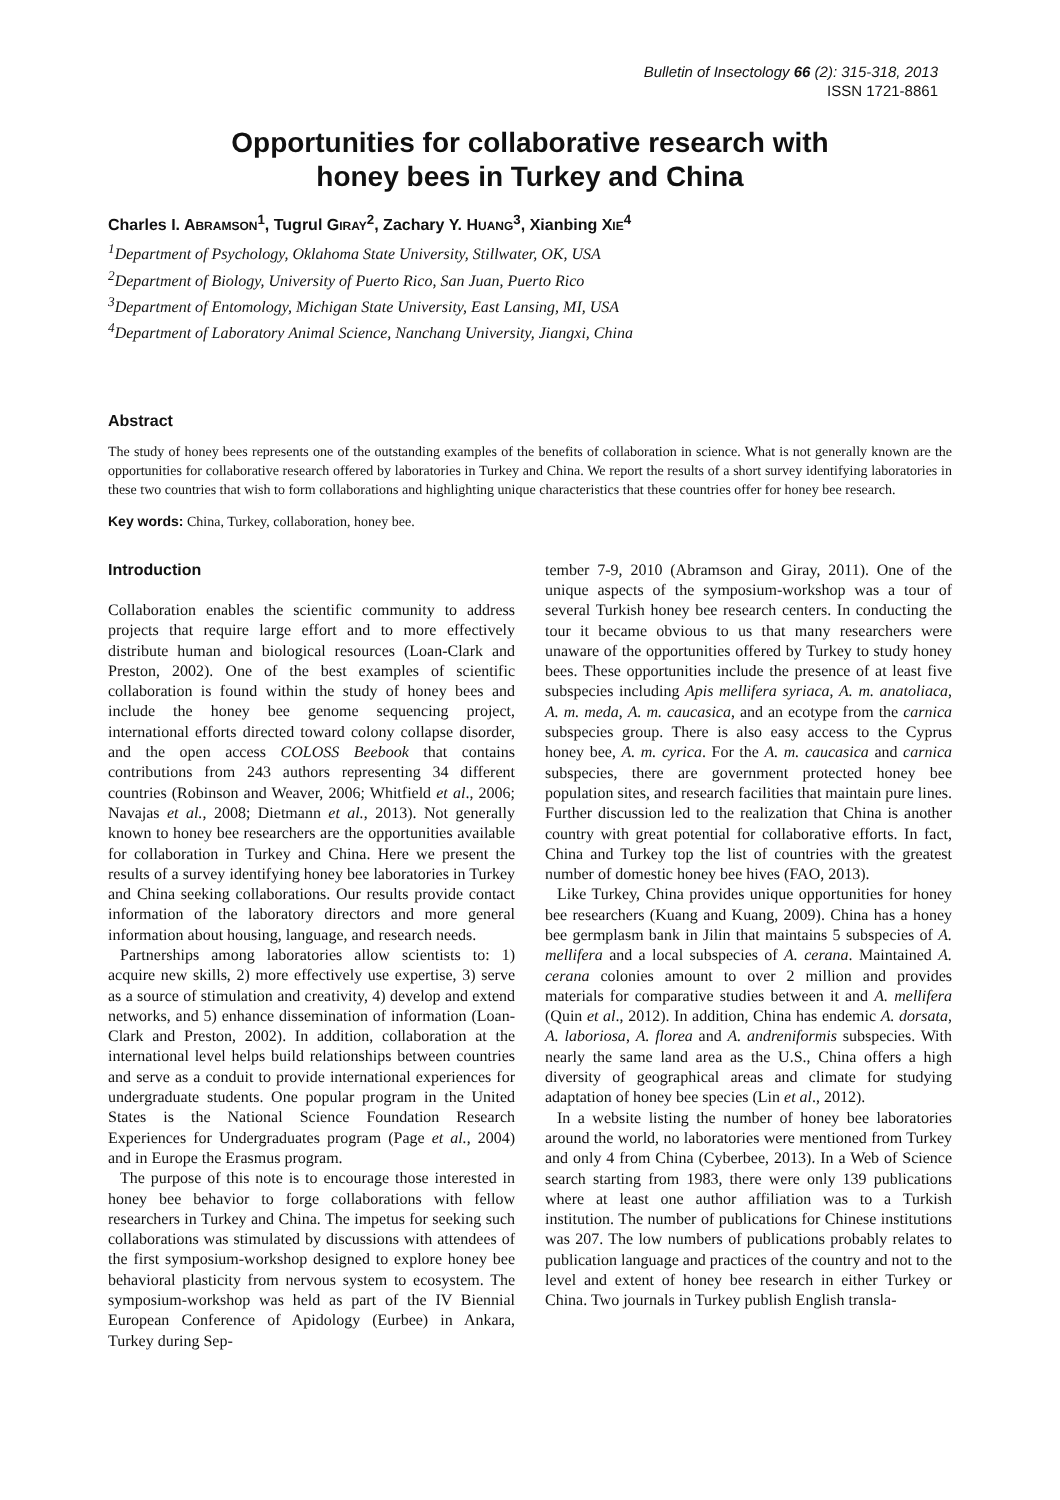Bulletin of Insectology 66 (2): 315-318, 2013
ISSN 1721-8861
Opportunities for collaborative research with
honey bees in Turkey and China
Charles I. ABRAMSON<sup>1</sup>, Tugrul GIRAY<sup>2</sup>, Zachary Y. HUANG<sup>3</sup>, Xianbing XIE<sup>4</sup>
<sup>1</sup> Department of Psychology, Oklahoma State University, Stillwater, OK, USA
<sup>2</sup> Department of Biology, University of Puerto Rico, San Juan, Puerto Rico
<sup>3</sup> Department of Entomology, Michigan State University, East Lansing, MI, USA
<sup>4</sup> Department of Laboratory Animal Science, Nanchang University, Jiangxi, China
Abstract
The study of honey bees represents one of the outstanding examples of the benefits of collaboration in science. What is not generally known are the opportunities for collaborative research offered by laboratories in Turkey and China. We report the results of a short survey identifying laboratories in these two countries that wish to form collaborations and highlighting unique characteristics that these countries offer for honey bee research.
Key words: China, Turkey, collaboration, honey bee.
Introduction
Collaboration enables the scientific community to address projects that require large effort and to more effectively distribute human and biological resources (Loan-Clark and Preston, 2002). One of the best examples of scientific collaboration is found within the study of honey bees and include the honey bee genome sequencing project, international efforts directed toward colony collapse disorder, and the open access COLOSS Beebook that contains contributions from 243 authors representing 34 different countries (Robinson and Weaver, 2006; Whitfield et al., 2006; Navajas et al., 2008; Dietmann et al., 2013). Not generally known to honey bee researchers are the opportunities available for collaboration in Turkey and China. Here we present the results of a survey identifying honey bee laboratories in Turkey and China seeking collaborations. Our results provide contact information of the laboratory directors and more general information about housing, language, and research needs.
Partnerships among laboratories allow scientists to: 1) acquire new skills, 2) more effectively use expertise, 3) serve as a source of stimulation and creativity, 4) develop and extend networks, and 5) enhance dissemination of information (Loan-Clark and Preston, 2002). In addition, collaboration at the international level helps build relationships between countries and serve as a conduit to provide international experiences for undergraduate students. One popular program in the United States is the National Science Foundation Research Experiences for Undergraduates program (Page et al., 2004) and in Europe the Erasmus program.
The purpose of this note is to encourage those interested in honey bee behavior to forge collaborations with fellow researchers in Turkey and China. The impetus for seeking such collaborations was stimulated by discussions with attendees of the first symposium-workshop designed to explore honey bee behavioral plasticity from nervous system to ecosystem. The symposium-workshop was held as part of the IV Biennial European Conference of Apidology (Eurbee) in Ankara, Turkey during Sep-
tember 7-9, 2010 (Abramson and Giray, 2011). One of the unique aspects of the symposium-workshop was a tour of several Turkish honey bee research centers. In conducting the tour it became obvious to us that many researchers were unaware of the opportunities offered by Turkey to study honey bees. These opportunities include the presence of at least five subspecies including Apis mellifera syriaca, A. m. anatoliaca, A. m. meda, A. m. caucasica, and an ecotype from the carnica subspecies group. There is also easy access to the Cyprus honey bee, A. m. cyrica. For the A. m. caucasica and carnica subspecies, there are government protected honey bee population sites, and research facilities that maintain pure lines. Further discussion led to the realization that China is another country with great potential for collaborative efforts. In fact, China and Turkey top the list of countries with the greatest number of domestic honey bee hives (FAO, 2013).
Like Turkey, China provides unique opportunities for honey bee researchers (Kuang and Kuang, 2009). China has a honey bee germplasm bank in Jilin that maintains 5 subspecies of A. mellifera and a local subspecies of A. cerana. Maintained A. cerana colonies amount to over 2 million and provides materials for comparative studies between it and A. mellifera (Quin et al., 2012). In addition, China has endemic A. dorsata, A. laboriosa, A. florea and A. andreniformis subspecies. With nearly the same land area as the U.S., China offers a high diversity of geographical areas and climate for studying adaptation of honey bee species (Lin et al., 2012).
In a website listing the number of honey bee laboratories around the world, no laboratories were mentioned from Turkey and only 4 from China (Cyberbee, 2013). In a Web of Science search starting from 1983, there were only 139 publications where at least one author affiliation was to a Turkish institution. The number of publications for Chinese institutions was 207. The low numbers of publications probably relates to publication language and practices of the country and not to the level and extent of honey bee research in either Turkey or China. Two journals in Turkey publish English transla-